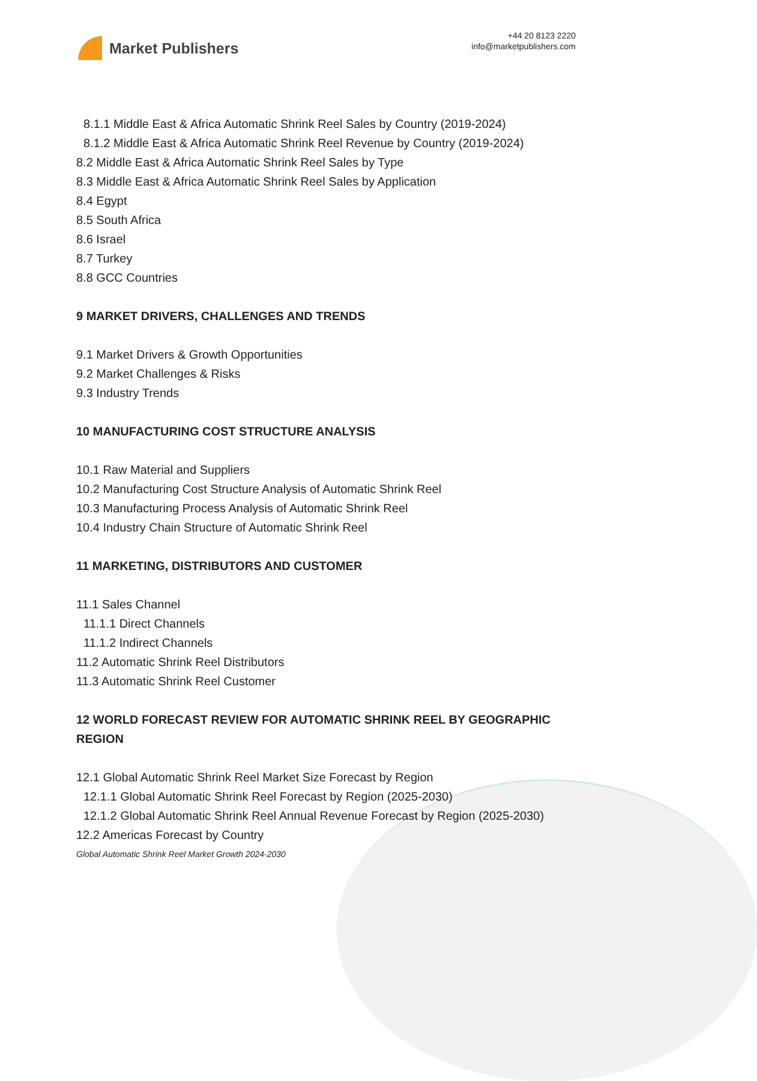Market Publishers
+44 20 8123 2220
info@marketpublishers.com
8.1.1 Middle East & Africa Automatic Shrink Reel Sales by Country (2019-2024)
8.1.2 Middle East & Africa Automatic Shrink Reel Revenue by Country (2019-2024)
8.2 Middle East & Africa Automatic Shrink Reel Sales by Type
8.3 Middle East & Africa Automatic Shrink Reel Sales by Application
8.4 Egypt
8.5 South Africa
8.6 Israel
8.7 Turkey
8.8 GCC Countries
9 MARKET DRIVERS, CHALLENGES AND TRENDS
9.1 Market Drivers & Growth Opportunities
9.2 Market Challenges & Risks
9.3 Industry Trends
10 MANUFACTURING COST STRUCTURE ANALYSIS
10.1 Raw Material and Suppliers
10.2 Manufacturing Cost Structure Analysis of Automatic Shrink Reel
10.3 Manufacturing Process Analysis of Automatic Shrink Reel
10.4 Industry Chain Structure of Automatic Shrink Reel
11 MARKETING, DISTRIBUTORS AND CUSTOMER
11.1 Sales Channel
11.1.1 Direct Channels
11.1.2 Indirect Channels
11.2 Automatic Shrink Reel Distributors
11.3 Automatic Shrink Reel Customer
12 WORLD FORECAST REVIEW FOR AUTOMATIC SHRINK REEL BY GEOGRAPHIC REGION
12.1 Global Automatic Shrink Reel Market Size Forecast by Region
12.1.1 Global Automatic Shrink Reel Forecast by Region (2025-2030)
12.1.2 Global Automatic Shrink Reel Annual Revenue Forecast by Region (2025-2030)
12.2 Americas Forecast by Country
Global Automatic Shrink Reel Market Growth 2024-2030